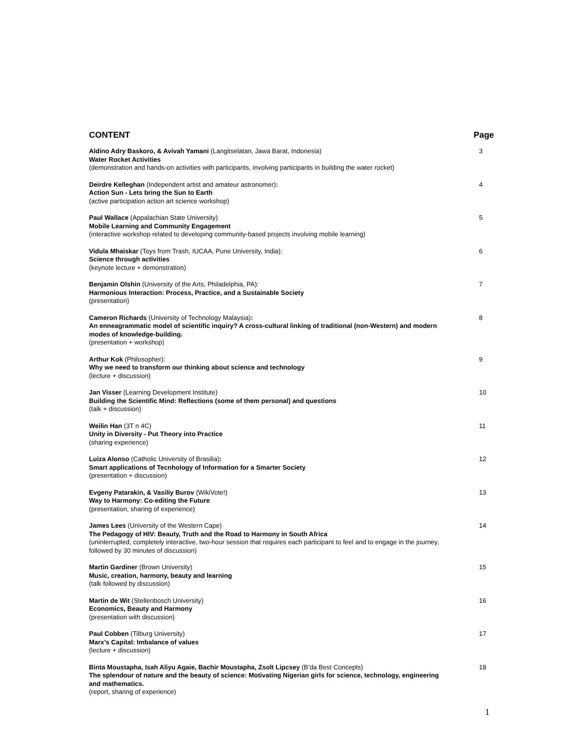CONTENT Page
Aldino Adry Baskoro, & Avivah Yamani (Langitselatan, Jawa Barat, Indonesia)
Water Rocket Activities
(demonstration and hands-on activities with participants, involving participants in building the water rocket)
3
Deirdre Kelleghan (Independent artist and amateur astronomer):
Action Sun - Lets bring the Sun to Earth
(active participation action art science workshop)
4
Paul Wallace (Appalachian State University)
Mobile Learning and Community Engagement
(interactive workshop related to developing community-based projects involving mobile learning)
5
Vidula Mhaiskar (Toys from Trash, IUCAA, Pune University, India):
Science through activities
(keynote lecture + demonstration)
6
Benjamin Olshin (University of the Arts, Philadelphia, PA):
Harmonious Interaction: Process, Practice, and a Sustainable Society
(presentation)
7
Cameron Richards (University of Technology Malaysia):
An enneagrammatic model of scientific inquiry? A cross-cultural linking of traditional (non-Western) and modern modes of knowledge-building.
(presentation + workshop)
8
Arthur Kok (Philosopher):
Why we need to transform our thinking about science and technology
(lecture + discussion)
9
Jan Visser (Learning Development Institute)
Building the Scientific Mind: Reflections (some of them personal) and questions
(talk + discussion)
10
Weilin Han (3T n 4C)
Unity in Diversity - Put Theory into Practice
(sharing experience)
11
Luiza Alonso (Catholic University of Brasilia):
Smart applications of Tecnhology of Information for a Smarter Society
(presentation + discussion)
12
Evgeny Patarakin, & Vasiliy Burov (WikiVote!)
Way to Harmony: Co-editing the Future
(presentation, sharing of experience)
13
James Lees (University of the Western Cape)
The Pedagogy of HIV: Beauty, Truth and the Road to Harmony in South Africa
(uninterrupted, completely interactive, two-hour session that requires each participant to feel and to engage in the journey, followed by 30 minutes of discussion)
14
Martin Gardiner (Brown University)
Music, creation, harmony, beauty and learning
(talk followed by discussion)
15
Martin de Wit (Stellenbosch University)
Economics, Beauty and Harmony
(presentation with discussion)
16
Paul Cobben (Tilburg University)
Marx’s Capital: Imbalance of values
(lecture + discussion)
17
Binta Moustapha, Isah Aliyu Agaie, Bachir Moustapha, Zsolt Lipcsey (B’da Best Concepts)
The splendour of nature and the beauty of science: Motivating Nigerian girls for science, technology, engineering and mathematics.
(report, sharing of experience)
18
1